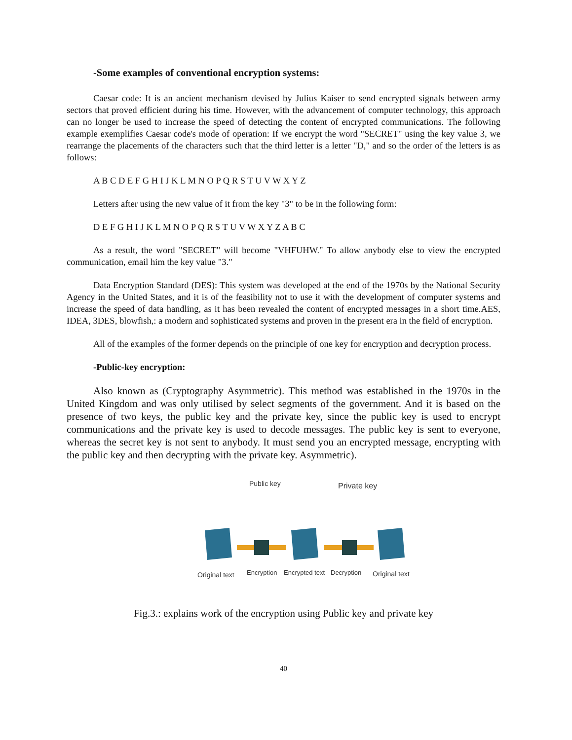-Some examples of conventional encryption systems:
Caesar code: It is an ancient mechanism devised by Julius Kaiser to send encrypted signals between army sectors that proved efficient during his time. However, with the advancement of computer technology, this approach can no longer be used to increase the speed of detecting the content of encrypted communications. The following example exemplifies Caesar code's mode of operation: If we encrypt the word "SECRET" using the key value 3, we rearrange the placements of the characters such that the third letter is a letter "D," and so the order of the letters is as follows:
A B C D E F G H I J K L M N O P Q R S T U V W X Y Z
Letters after using the new value of it from the key "3" to be in the following form:
D E F G H I J K L M N O P Q R S T U V W X Y Z A B C
As a result, the word "SECRET" will become "VHFUHW." To allow anybody else to view the encrypted communication, email him the key value "3."
Data Encryption Standard (DES): This system was developed at the end of the 1970s by the National Security Agency in the United States, and it is of the feasibility not to use it with the development of computer systems and increase the speed of data handling, as it has been revealed the content of encrypted messages in a short time.AES, IDEA, 3DES, blowfish,: a modern and sophisticated systems and proven in the present era in the field of encryption.
All of the examples of the former depends on the principle of one key for encryption and decryption process.
-Public-key encryption:
Also known as (Cryptography Asymmetric). This method was established in the 1970s in the United Kingdom and was only utilised by select segments of the government. And it is based on the presence of two keys, the public key and the private key, since the public key is used to encrypt communications and the private key is used to decode messages. The public key is sent to everyone, whereas the secret key is not sent to anybody. It must send you an encrypted message, encrypting with the public key and then decrypting with the private key. Asymmetric).
Public key
Private key
Original text
Encryption
Encrypted text
Decryption
Original text
Fig.3.: explains work of the encryption using Public key and private key
40